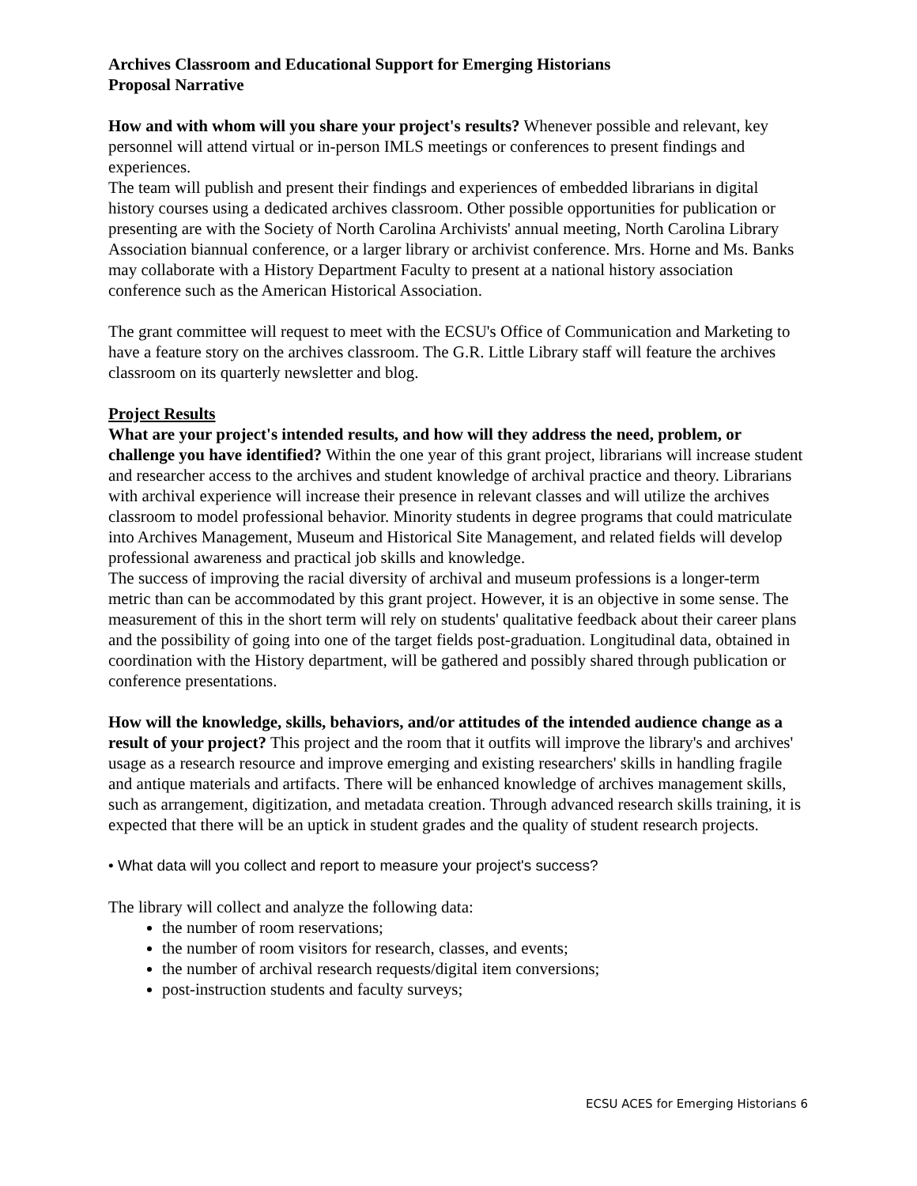Archives Classroom and Educational Support for Emerging Historians
Proposal Narrative
How and with whom will you share your project's results? Whenever possible and relevant, key personnel will attend virtual or in-person IMLS meetings or conferences to present findings and experiences.
The team will publish and present their findings and experiences of embedded librarians in digital history courses using a dedicated archives classroom. Other possible opportunities for publication or presenting are with the Society of North Carolina Archivists' annual meeting, North Carolina Library Association biannual conference, or a larger library or archivist conference. Mrs. Horne and Ms. Banks may collaborate with a History Department Faculty to present at a national history association conference such as the American Historical Association.
The grant committee will request to meet with the ECSU's Office of Communication and Marketing to have a feature story on the archives classroom. The G.R. Little Library staff will feature the archives classroom on its quarterly newsletter and blog.
Project Results
What are your project's intended results, and how will they address the need, problem, or challenge you have identified? Within the one year of this grant project, librarians will increase student and researcher access to the archives and student knowledge of archival practice and theory. Librarians with archival experience will increase their presence in relevant classes and will utilize the archives classroom to model professional behavior. Minority students in degree programs that could matriculate into Archives Management, Museum and Historical Site Management, and related fields will develop professional awareness and practical job skills and knowledge.
The success of improving the racial diversity of archival and museum professions is a longer-term metric than can be accommodated by this grant project. However, it is an objective in some sense. The measurement of this in the short term will rely on students' qualitative feedback about their career plans and the possibility of going into one of the target fields post-graduation. Longitudinal data, obtained in coordination with the History department, will be gathered and possibly shared through publication or conference presentations.
How will the knowledge, skills, behaviors, and/or attitudes of the intended audience change as a result of your project? This project and the room that it outfits will improve the library's and archives' usage as a research resource and improve emerging and existing researchers' skills in handling fragile and antique materials and artifacts. There will be enhanced knowledge of archives management skills, such as arrangement, digitization, and metadata creation. Through advanced research skills training, it is expected that there will be an uptick in student grades and the quality of student research projects.
• What data will you collect and report to measure your project's success?
The library will collect and analyze the following data:
the number of room reservations;
the number of room visitors for research, classes, and events;
the number of archival research requests/digital item conversions;
post-instruction students and faculty surveys;
ECSU ACES for Emerging Historians 6